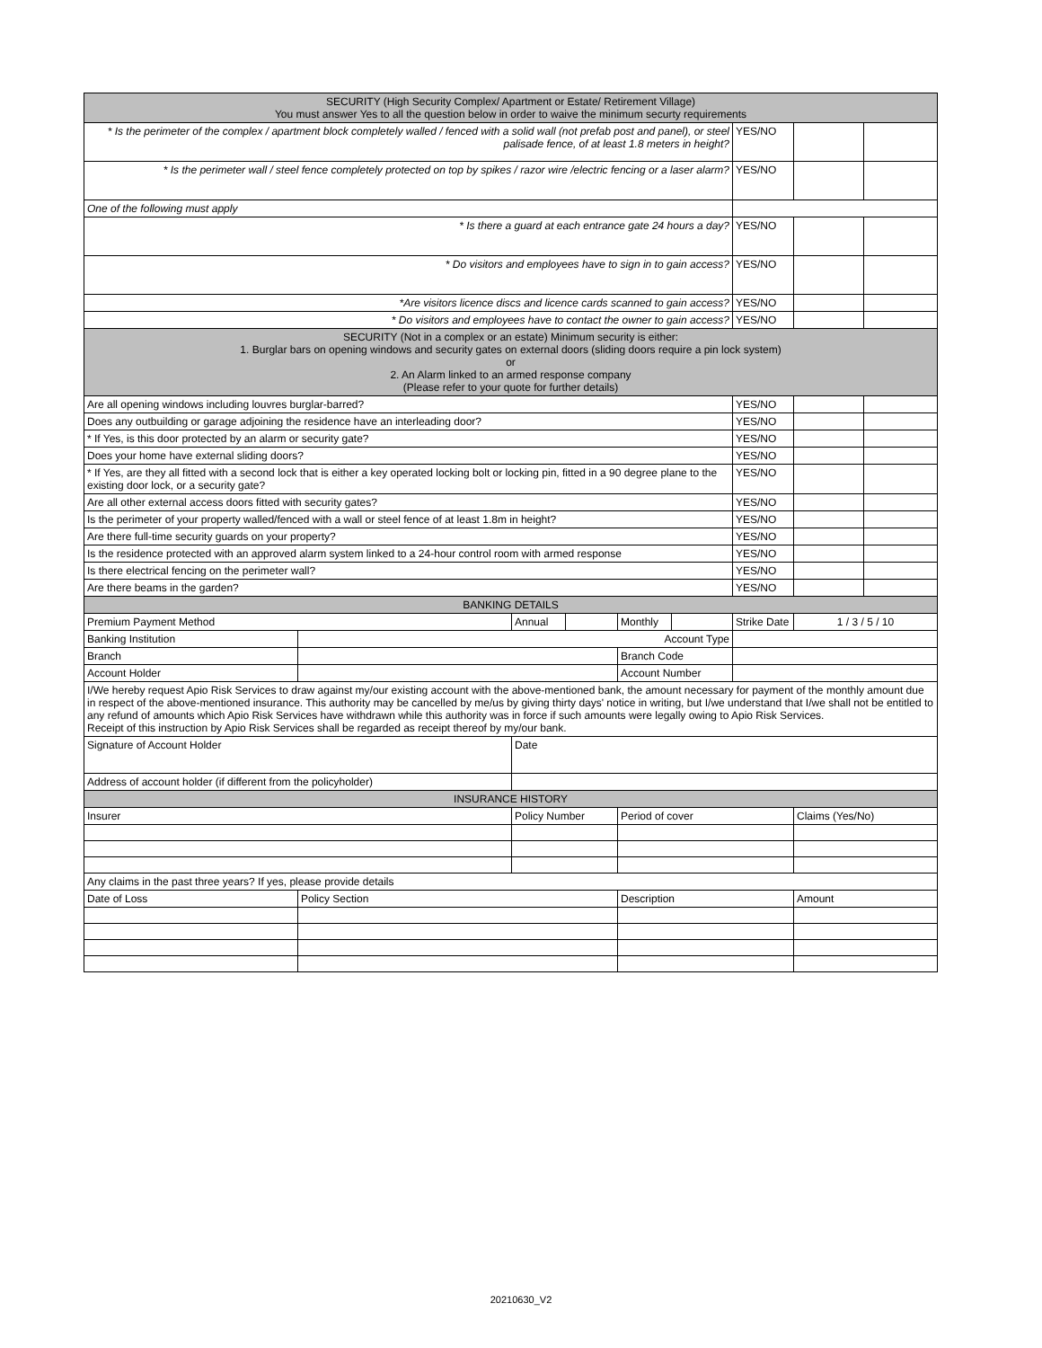| SECURITY (High Security Complex/ Apartment or Estate/ Retirement Village) You must answer Yes to all the question below in order to waive the minimum securty requirements | | | | | | | | |
| --- | --- | --- | --- | --- | --- | --- | --- | --- |
| * Is the perimeter of the complex / apartment block completely walled / fenced with a solid wall (not prefab post and panel), or steel palisade fence, of at least 1.8 meters in height? | | | | | | YES/NO | | |
| * Is the perimeter wall / steel fence completely protected on top by spikes / razor wire /electric fencing or a laser alarm? | | | | | | YES/NO | | |
| One of the following must apply | | | | | | | | |
| * Is there a guard at each entrance gate 24 hours a day? | | | | | | YES/NO | | |
| * Do visitors and employees have to sign in to gain access? | | | | | | YES/NO | | |
| *Are visitors licence discs and licence cards scanned to gain access? | | | | | | YES/NO | | |
| * Do visitors and employees have to contact the owner to gain access? | | | | | | YES/NO | | |
| SECURITY (Not in a complex or an estate) Minimum security is either: 1. Burglar bars on opening windows and security gates on external doors (sliding doors require a pin lock system) or 2. An Alarm linked to an armed response company (Please refer to your quote for further details) | | | | | | | | |
| Are all opening windows including louvres burglar-barred? | | | | | | YES/NO | | |
| Does any outbuilding or garage adjoining the residence have an interleading door? | | | | | | YES/NO | | |
| * If Yes, is this door protected by an alarm or security gate? | | | | | | YES/NO | | |
| Does your home have external sliding doors? | | | | | | YES/NO | | |
| * If Yes, are they all fitted with a second lock that is either a key operated locking bolt or locking pin, fitted in a 90 degree plane to the existing door lock, or a security gate? | | | | | | YES/NO | | |
| Are all other external access doors fitted with security gates? | | | | | | YES/NO | | |
| Is the perimeter of your property walled/fenced with a wall or steel fence of at least 1.8m in height? | | | | | | YES/NO | | |
| Are there full-time security guards on your property? | | | | | | YES/NO | | |
| Is the residence protected with an approved alarm system linked to a 24-hour control room with armed response | | | | | | YES/NO | | |
| Is there electrical fencing on the perimeter wall? | | | | | | YES/NO | | |
| Are there beams in the garden? | | | | | | YES/NO | | |
| BANKING DETAILS | | | | | | | | |
| Premium Payment Method | | Annual | | Monthly | | Strike Date | 1 / 3 / 5 / 10 | |
| Banking Institution | Account Type | | | | | | | |
| Branch | | | | Branch Code | | | | |
| Account Holder | | | | Account Number | | | | |
| I/We hereby request Apio Risk Services to draw against my/our existing account with the above-mentioned bank, the amount necessary for payment of the monthly amount due in respect of the above-mentioned insurance. This authority may be cancelled by me/us by giving thirty days' notice in writing, but I/we understand that I/we shall not be entitled to any refund of amounts which Apio Risk Services have withdrawn while this authority was in force if such amounts were legally owing to Apio Risk Services. Receipt of this instruction by Apio Risk Services shall be regarded as receipt thereof by my/our bank. | | | | | | | | |
| Signature of Account Holder | | Date | | | | | | |
| Address of account holder (if different from the policyholder) | | | | | | | | |
| INSURANCE HISTORY | | | | | | | | |
| Insurer | | Policy Number | | Period of cover | | | Claims (Yes/No) | |
| Any claims in the past three years? If yes, please provide details | | | | | | | | |
| Date of Loss | Policy Section | | | Description | | | Amount | |
20210630_V2